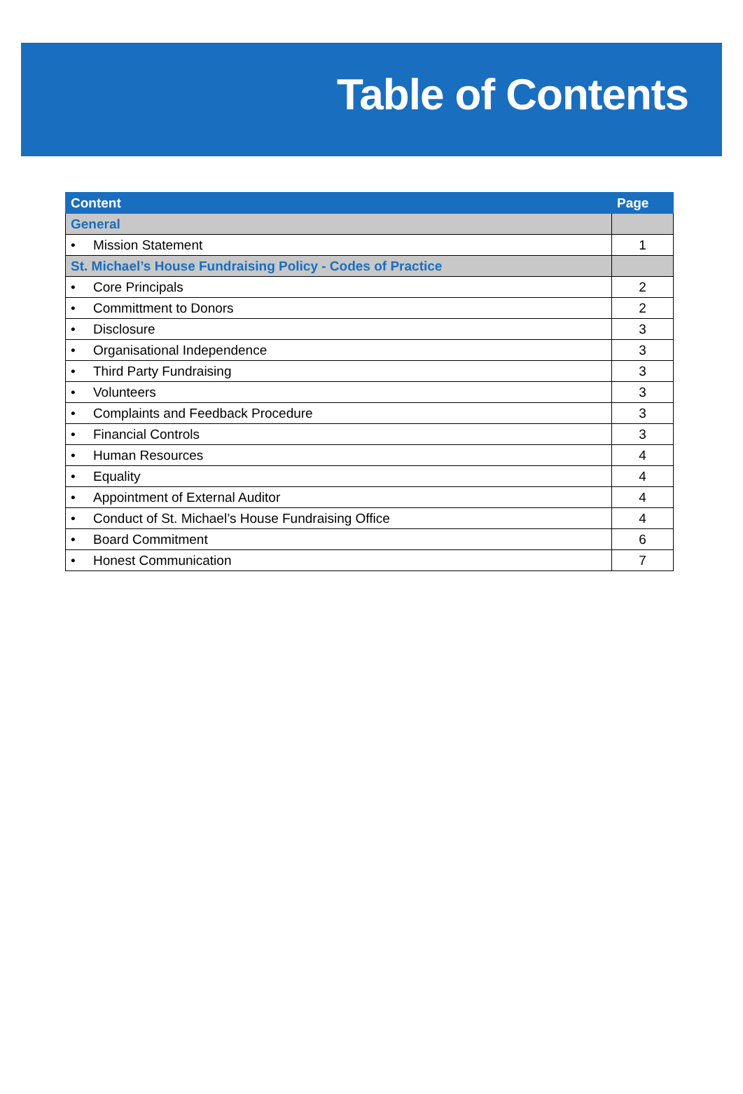Table of Contents
| Content | Page |
| --- | --- |
| General | |
| • Mission Statement | 1 |
| St. Michael’s House Fundraising Policy - Codes of Practice | |
| • Core Principals | 2 |
| • Committment to Donors | 2 |
| • Disclosure | 3 |
| • Organisational Independence | 3 |
| • Third Party Fundraising | 3 |
| • Volunteers | 3 |
| • Complaints and Feedback Procedure | 3 |
| • Financial Controls | 3 |
| • Human Resources | 4 |
| • Equality | 4 |
| • Appointment of External Auditor | 4 |
| • Conduct of St. Michael’s House Fundraising Office | 4 |
| • Board Commitment | 6 |
| • Honest Communication | 7 |